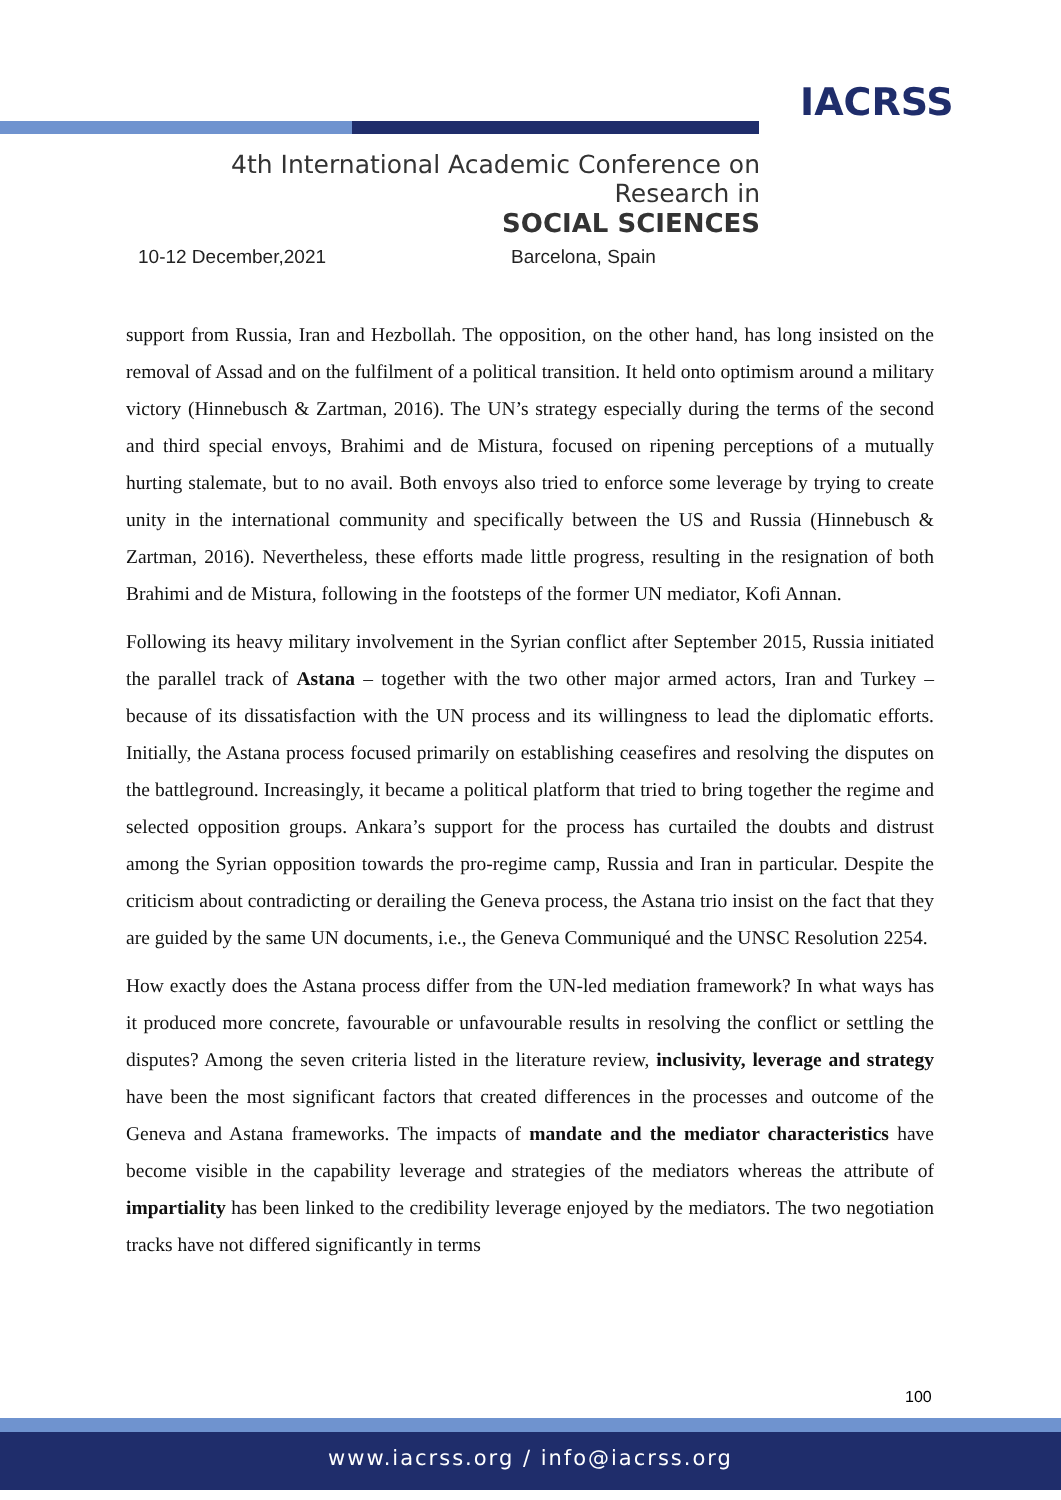IACRSS
4th International Academic Conference on Research in
SOCIAL SCIENCES
10-12 December,2021 Barcelona, Spain
support from Russia, Iran and Hezbollah. The opposition, on the other hand, has long insisted on the removal of Assad and on the fulfilment of a political transition. It held onto optimism around a military victory (Hinnebusch & Zartman, 2016). The UN’s strategy especially during the terms of the second and third special envoys, Brahimi and de Mistura, focused on ripening perceptions of a mutually hurting stalemate, but to no avail. Both envoys also tried to enforce some leverage by trying to create unity in the international community and specifically between the US and Russia (Hinnebusch & Zartman, 2016). Nevertheless, these efforts made little progress, resulting in the resignation of both Brahimi and de Mistura, following in the footsteps of the former UN mediator, Kofi Annan.
Following its heavy military involvement in the Syrian conflict after September 2015, Russia initiated the parallel track of Astana – together with the two other major armed actors, Iran and Turkey – because of its dissatisfaction with the UN process and its willingness to lead the diplomatic efforts. Initially, the Astana process focused primarily on establishing ceasefires and resolving the disputes on the battleground. Increasingly, it became a political platform that tried to bring together the regime and selected opposition groups. Ankara’s support for the process has curtailed the doubts and distrust among the Syrian opposition towards the pro-regime camp, Russia and Iran in particular. Despite the criticism about contradicting or derailing the Geneva process, the Astana trio insist on the fact that they are guided by the same UN documents, i.e., the Geneva Communiqué and the UNSC Resolution 2254.
How exactly does the Astana process differ from the UN-led mediation framework? In what ways has it produced more concrete, favourable or unfavourable results in resolving the conflict or settling the disputes? Among the seven criteria listed in the literature review, inclusivity, leverage and strategy have been the most significant factors that created differences in the processes and outcome of the Geneva and Astana frameworks. The impacts of mandate and the mediator characteristics have become visible in the capability leverage and strategies of the mediators whereas the attribute of impartiality has been linked to the credibility leverage enjoyed by the mediators. The two negotiation tracks have not differed significantly in terms
100
www.iacrss.org / info@iacrss.org